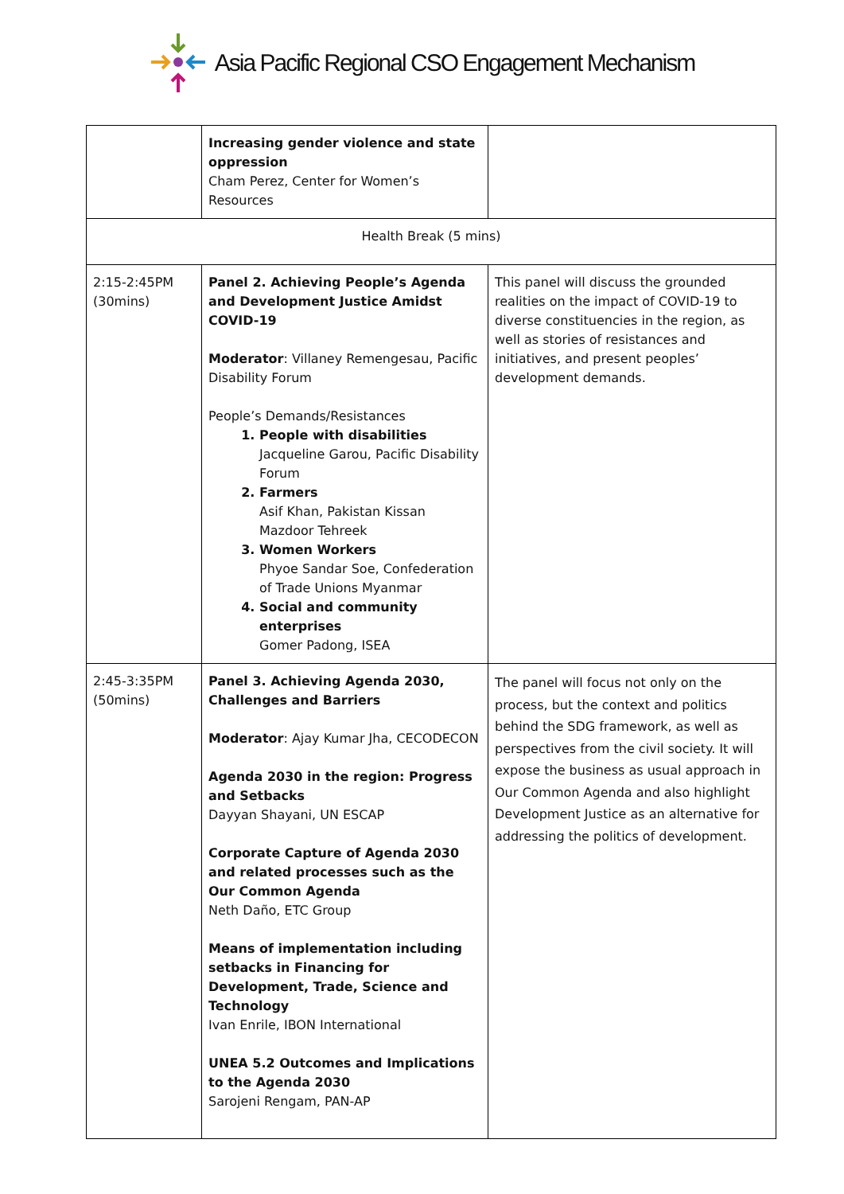Asia Pacific Regional CSO Engagement Mechanism
| | Increasing gender violence and state oppression Cham Perez, Center for Women’s Resources | |
| Health Break (5 mins) | | |
| 2:15-2:45PM (30mins) | Panel 2. Achieving People’s Agenda and Development Justice Amidst COVID-19 Moderator : Villaney Remengesau, Pacific Disability Forum People’s Demands/Resistances 1. People with disabilities Jacqueline Garou, Pacific Disability Forum 2. Farmers Asif Khan, Pakistan Kissan Mazdoor Tehreek 3. Women Workers Phyoe Sandar Soe, Confederation of Trade Unions Myanmar 4. Social and community enterprises Gomer Padong, ISEA | This panel will discuss the grounded realities on the impact of COVID-19 to diverse constituencies in the region, as well as stories of resistances and initiatives, and present peoples’ development demands. |
| 2:45-3:35PM (50mins) | Panel 3. Achieving Agenda 2030, Challenges and Barriers Moderator : Ajay Kumar Jha, CECODECON Agenda 2030 in the region: Progress and Setbacks Dayyan Shayani, UN ESCAP Corporate Capture of Agenda 2030 and related processes such as the Our Common Agenda Neth Daño, ETC Group Means of implementation including setbacks in Financing for Development, Trade, Science and Technology Ivan Enrile, IBON International UNEA 5.2 Outcomes and Implications to the Agenda 2030 Sarojeni Rengam, PAN-AP | The panel will focus not only on the process, but the context and politics behind the SDG framework, as well as perspectives from the civil society. It will expose the business as usual approach in Our Common Agenda and also highlight Development Justice as an alternative for addressing the politics of development. |